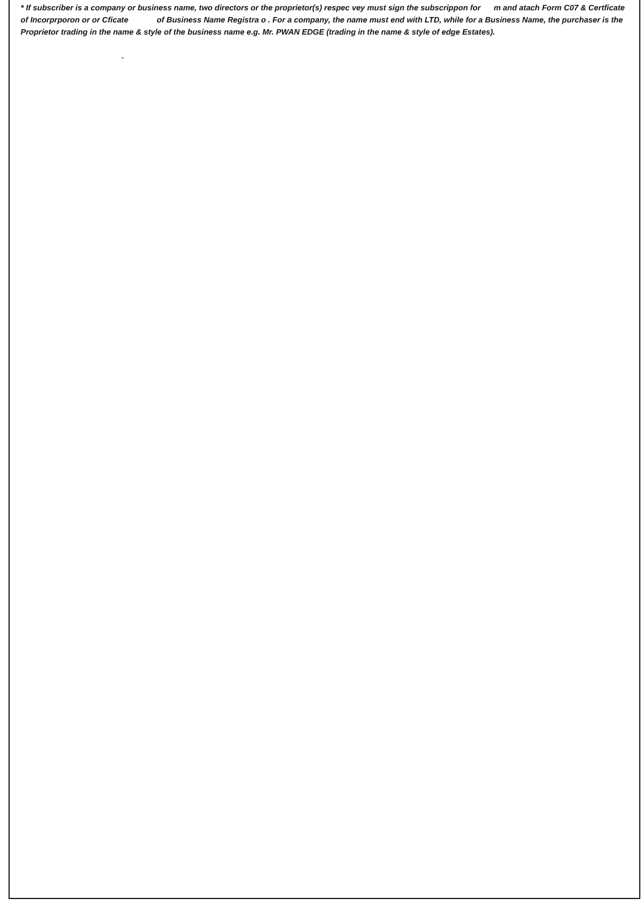* If subscriber is a company or business name, two directors or the proprietor(s) respec vey must sign the subscrippon for m and atach Form C07 & Certficate of Incorprporon or or Cficate of Business Name Registra o . For a company, the name must end with LTD, while for a Business Name, the purchaser is the Proprietor trading in the name & style of the business name e.g. Mr. PWAN EDGE (trading in the name & style of edge Estates).
-